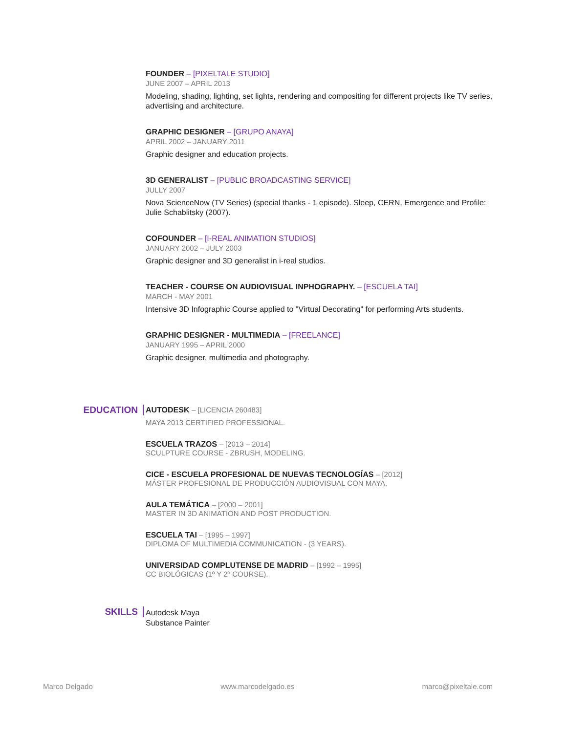FOUNDER – [PIXELTALE STUDIO]
JUNE 2007 – APRIL 2013
Modeling, shading, lighting, set lights, rendering and compositing for different projects like TV series, advertising and architecture.
GRAPHIC DESIGNER – [GRUPO ANAYA]
APRIL 2002 – JANUARY 2011
Graphic designer and education projects.
3D GENERALIST – [PUBLIC BROADCASTING SERVICE]
JULLY 2007
Nova ScienceNow (TV Series) (special thanks - 1 episode). Sleep, CERN, Emergence and Profile: Julie Schablitsky (2007).
COFOUNDER – [I-REAL ANIMATION STUDIOS]
JANUARY 2002 – JULY 2003
Graphic designer and 3D generalist in i-real studios.
TEACHER - COURSE ON AUDIOVISUAL INPHOGRAPHY. – [ESCUELA TAI]
MARCH - MAY 2001
Intensive 3D Infographic Course applied to "Virtual Decorating" for performing Arts students.
GRAPHIC DESIGNER - MULTIMEDIA – [FREELANCE]
JANUARY 1995 – APRIL 2000
Graphic designer, multimedia and photography.
EDUCATION
AUTODESK – [LICENCIA 260483]
MAYA 2013 CERTIFIED PROFESSIONAL.
ESCUELA TRAZOS – [2013 – 2014]
SCULPTURE COURSE - ZBRUSH, MODELING.
CICE - ESCUELA PROFESIONAL DE NUEVAS TECNOLOGÍAS – [2012]
MÁSTER PROFESIONAL DE PRODUCCIÓN AUDIOVISUAL CON MAYA.
AULA TEMÁTICA – [2000 – 2001]
MASTER IN 3D ANIMATION AND POST PRODUCTION.
ESCUELA TAI – [1995 – 1997]
DIPLOMA OF MULTIMEDIA COMMUNICATION - (3 YEARS).
UNIVERSIDAD COMPLUTENSE DE MADRID – [1992 – 1995]
CC BIOLÓGICAS (1º Y 2º COURSE).
SKILLS
Autodesk Maya
Substance Painter
Marco Delgado www.marcodelgado.es marco@pixeltale.com